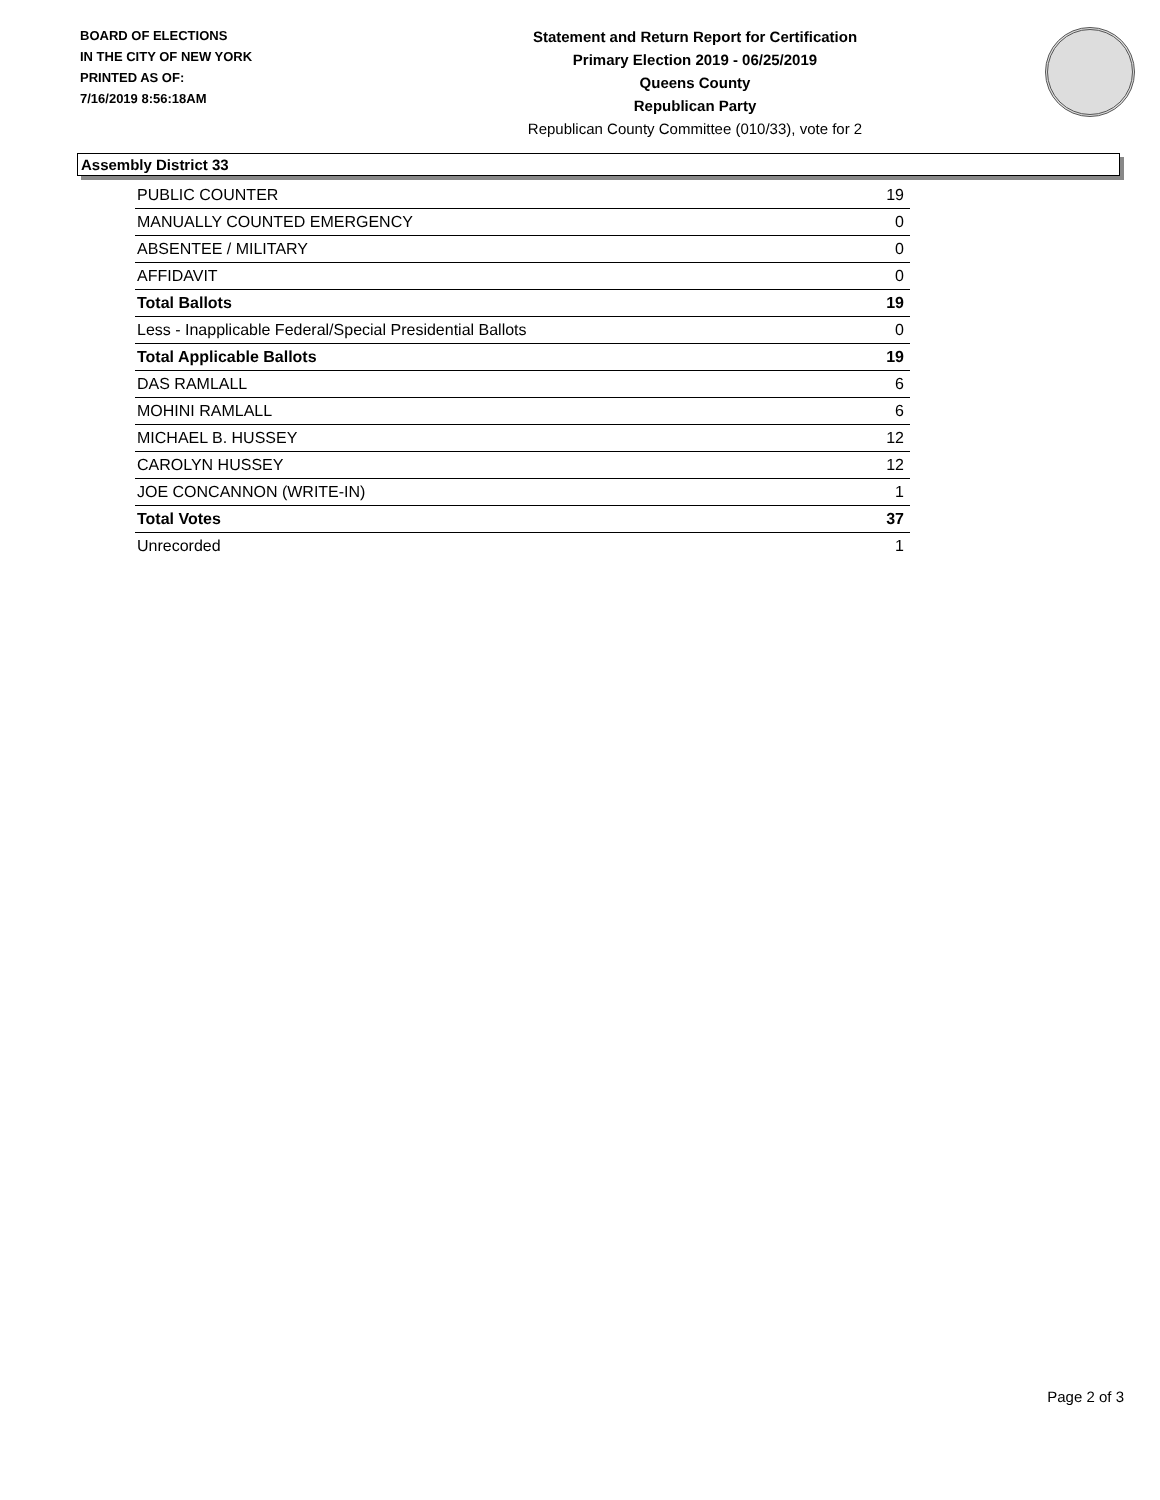BOARD OF ELECTIONS
IN THE CITY OF NEW YORK
PRINTED AS OF:
7/16/2019 8:56:18AM
Statement and Return Report for Certification
Primary Election 2019 - 06/25/2019
Queens County
Republican Party
Republican County Committee (010/33), vote for 2
Assembly District 33
| PUBLIC COUNTER | 19 |
| MANUALLY COUNTED EMERGENCY | 0 |
| ABSENTEE / MILITARY | 0 |
| AFFIDAVIT | 0 |
| Total Ballots | 19 |
| Less - Inapplicable Federal/Special Presidential Ballots | 0 |
| Total Applicable Ballots | 19 |
| DAS RAMLALL | 6 |
| MOHINI RAMLALL | 6 |
| MICHAEL B. HUSSEY | 12 |
| CAROLYN HUSSEY | 12 |
| JOE CONCANNON (WRITE-IN) | 1 |
| Total Votes | 37 |
| Unrecorded | 1 |
Page 2 of 3